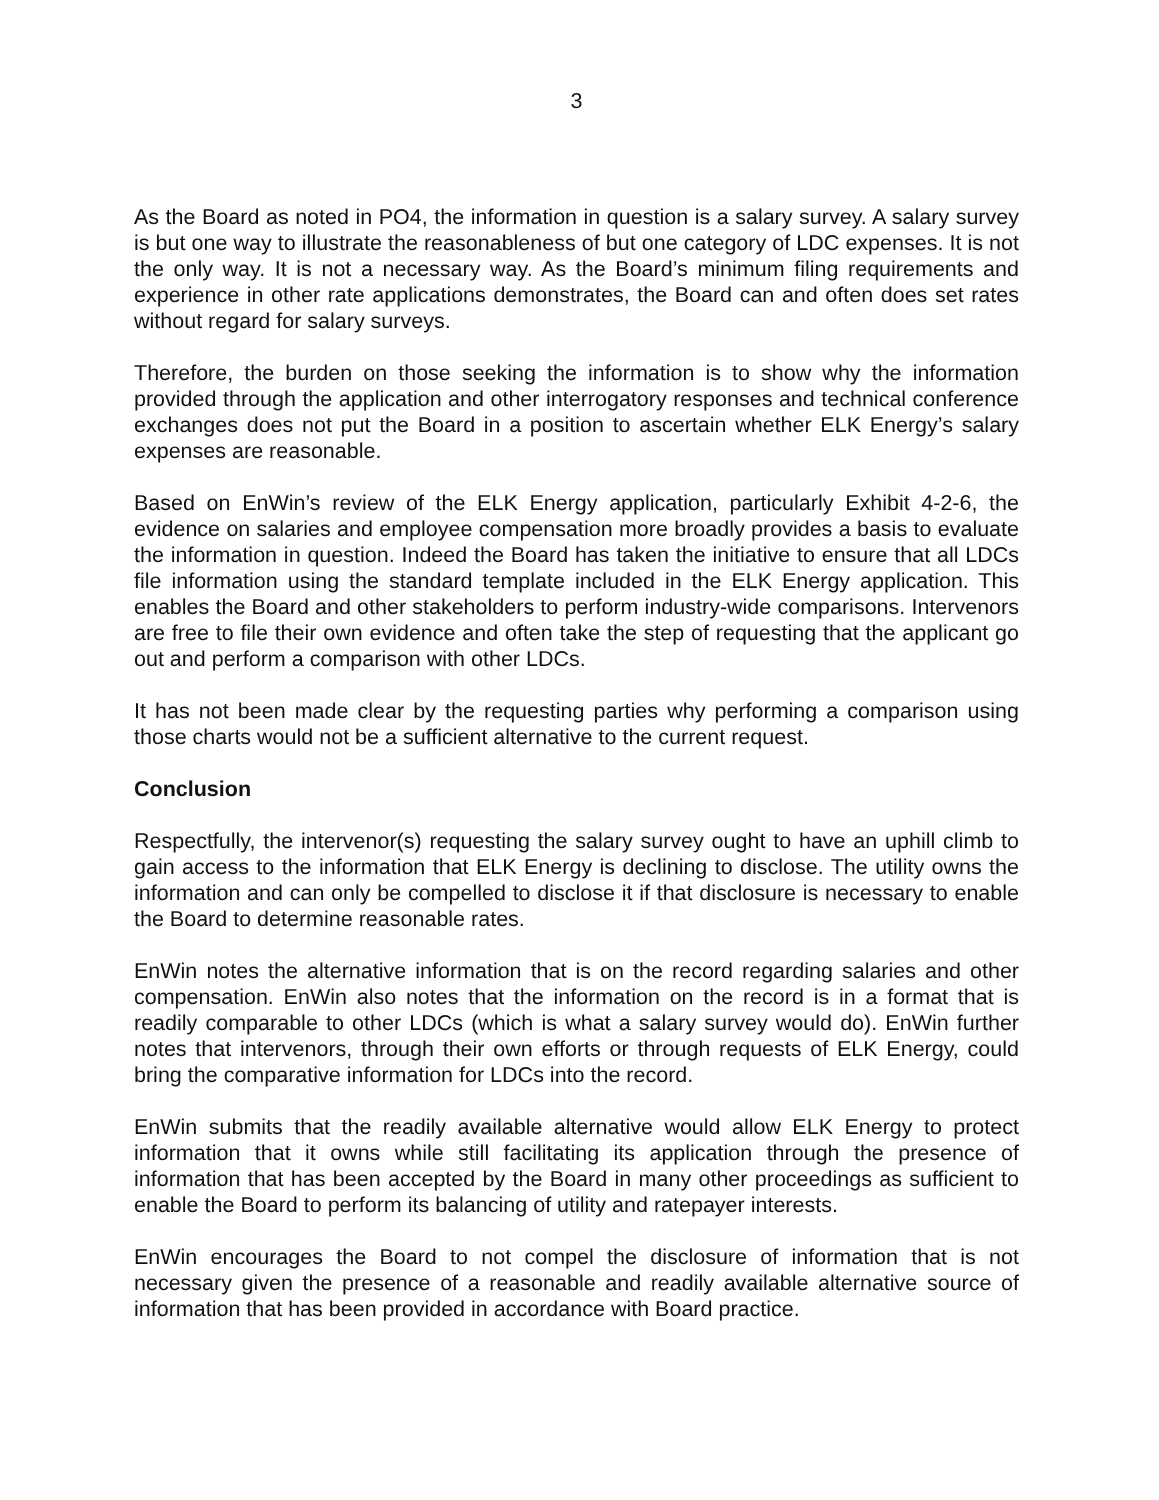3
As the Board as noted in PO4, the information in question is a salary survey. A salary survey is but one way to illustrate the reasonableness of but one category of LDC expenses. It is not the only way. It is not a necessary way. As the Board’s minimum filing requirements and experience in other rate applications demonstrates, the Board can and often does set rates without regard for salary surveys.
Therefore, the burden on those seeking the information is to show why the information provided through the application and other interrogatory responses and technical conference exchanges does not put the Board in a position to ascertain whether ELK Energy’s salary expenses are reasonable.
Based on EnWin’s review of the ELK Energy application, particularly Exhibit 4-2-6, the evidence on salaries and employee compensation more broadly provides a basis to evaluate the information in question. Indeed the Board has taken the initiative to ensure that all LDCs file information using the standard template included in the ELK Energy application. This enables the Board and other stakeholders to perform industry-wide comparisons. Intervenors are free to file their own evidence and often take the step of requesting that the applicant go out and perform a comparison with other LDCs.
It has not been made clear by the requesting parties why performing a comparison using those charts would not be a sufficient alternative to the current request.
Conclusion
Respectfully, the intervenor(s) requesting the salary survey ought to have an uphill climb to gain access to the information that ELK Energy is declining to disclose. The utility owns the information and can only be compelled to disclose it if that disclosure is necessary to enable the Board to determine reasonable rates.
EnWin notes the alternative information that is on the record regarding salaries and other compensation. EnWin also notes that the information on the record is in a format that is readily comparable to other LDCs (which is what a salary survey would do). EnWin further notes that intervenors, through their own efforts or through requests of ELK Energy, could bring the comparative information for LDCs into the record.
EnWin submits that the readily available alternative would allow ELK Energy to protect information that it owns while still facilitating its application through the presence of information that has been accepted by the Board in many other proceedings as sufficient to enable the Board to perform its balancing of utility and ratepayer interests.
EnWin encourages the Board to not compel the disclosure of information that is not necessary given the presence of a reasonable and readily available alternative source of information that has been provided in accordance with Board practice.